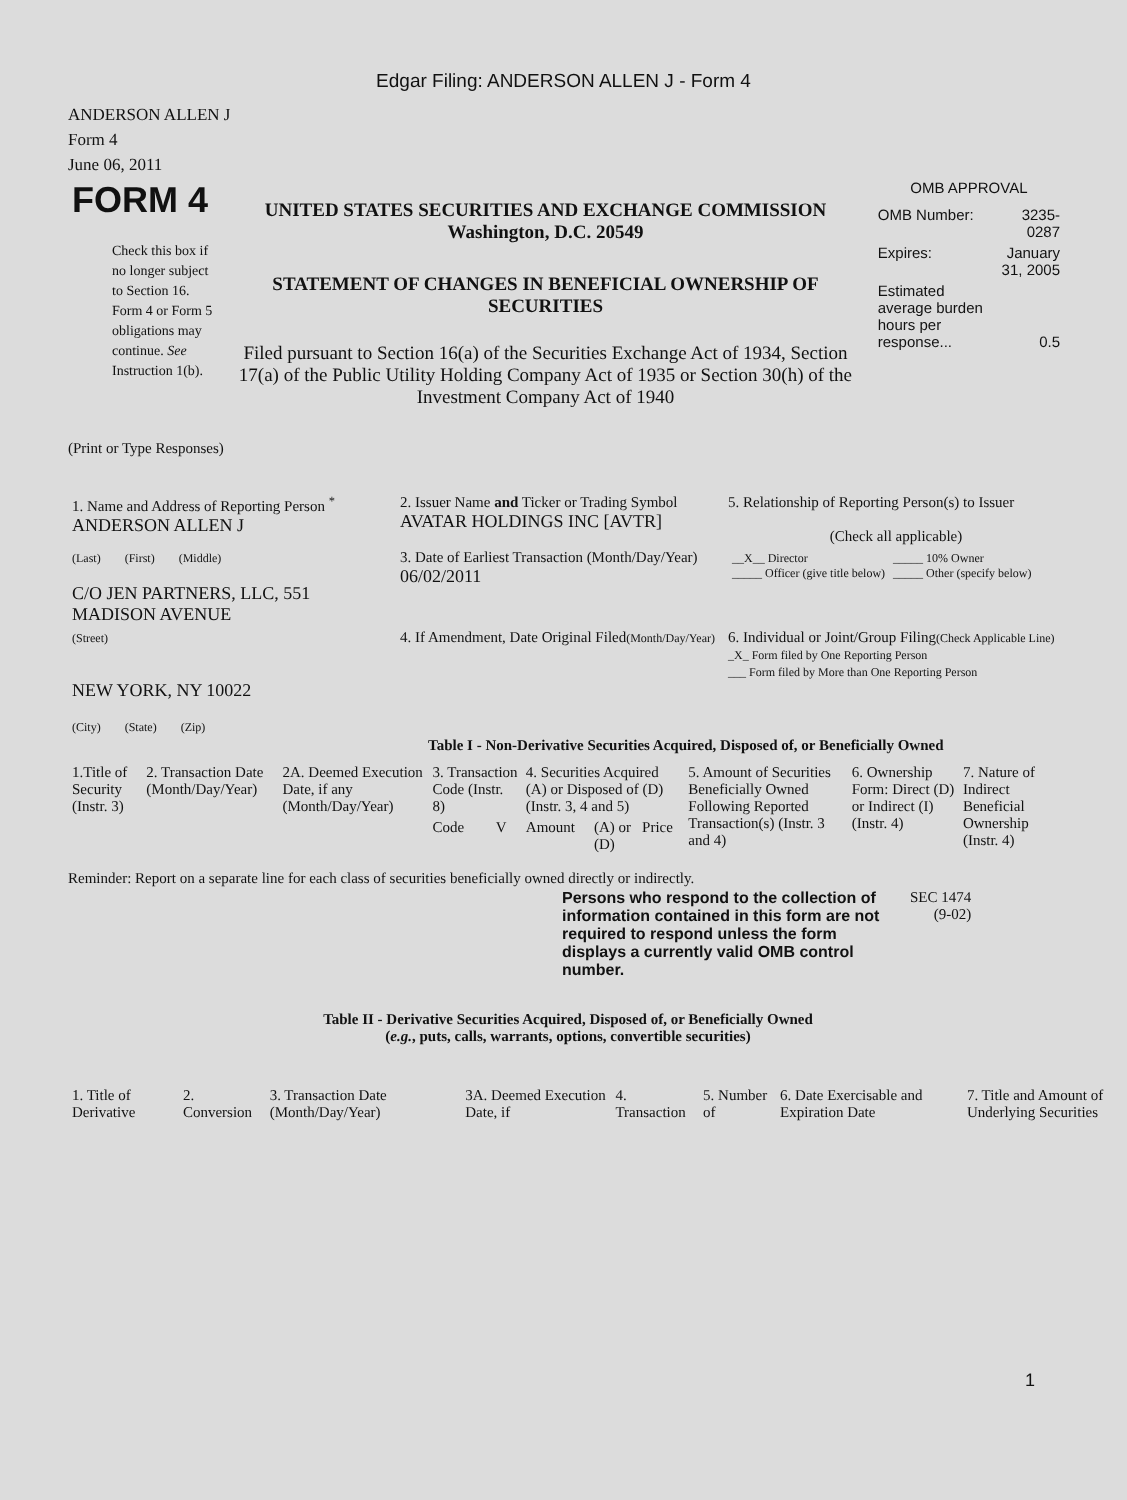Edgar Filing: ANDERSON ALLEN J - Form 4
ANDERSON ALLEN J
Form 4
June 06, 2011
| FORM 4 Check this box if no longer subject to Section 16. Form 4 or Form 5 obligations may continue. See Instruction 1(b). | UNITED STATES SECURITIES AND EXCHANGE COMMISSION Washington, D.C. 20549 STATEMENT OF CHANGES IN BENEFICIAL OWNERSHIP OF SECURITIES Filed pursuant to Section 16(a) of the Securities Exchange Act of 1934, Section 17(a) of the Public Utility Holding Company Act of 1935 or Section 30(h) of the Investment Company Act of 1940 | OMB APPROVAL / OMB Number: / 3235-0287 / / Expires: / January 31, 2005 / / Estimated average burden hours per response... / 0.5 / |
(Print or Type Responses)
| 1. Name and Address of Reporting Person <sup>*</sup> ANDERSON ALLEN J | 2. Issuer Name and Ticker or Trading Symbol AVATAR HOLDINGS INC [AVTR] | 5. Relationship of Reporting Person(s) to Issuer (Check all applicable) |
| (Last) (First) (Middle) C/O JEN PARTNERS, LLC, 551 MADISON AVENUE | 3. Date of Earliest Transaction (Month/Day/Year) 06/02/2011 | / __X__ Director _____ Officer (give title below) / _____ 10% Owner _____ Other (specify below) / |
| (Street) NEW YORK, NY 10022 (City) (State) (Zip) | 4. If Amendment, Date Original Filed (Month/Day/Year) | 6. Individual or Joint/Group Filing (Check Applicable Line) _X_ Form filed by One Reporting Person ___ Form filed by More than One Reporting Person |
Table I - Non-Derivative Securities Acquired, Disposed of, or Beneficially Owned
| 1.Title of Security (Instr. 3) | 2. Transaction Date (Month/Day/Year) | 2A. Deemed Execution Date, if any (Month/Day/Year) | 3. Transaction Code (Instr. 8) | | 4. Securities Acquired (A) or Disposed of (D) (Instr. 3, 4 and 5) | | | 5. Amount of Securities Beneficially Owned Following Reported Transaction(s) (Instr. 3 and 4) | 6. Ownership Form: Direct (D) or Indirect (I) (Instr. 4) | 7. Nature of Indirect Beneficial Ownership (Instr. 4) |
| --- | --- | --- | --- | --- | --- | --- | --- | --- | --- | --- |
| | | | Code | V | Amount | (A) or (D) | Price | | | |
Reminder: Report on a separate line for each class of securities beneficially owned directly or indirectly.
| Persons who respond to the collection of information contained in this form are not required to respond unless the form displays a currently valid OMB control number. | SEC 1474 (9-02) |
Table II - Derivative Securities Acquired, Disposed of, or Beneficially Owned
(e.g., puts, calls, warrants, options, convertible securities)
| 1. Title of Derivative | 2. Conversion | 3. Transaction Date (Month/Day/Year) | 3A. Deemed Execution Date, if | 4. Transaction | 5. Number of | 6. Date Exercisable and Expiration Date | 7. Title and Amount of Underlying Securities |
| --- | --- | --- | --- | --- | --- | --- | --- |
1